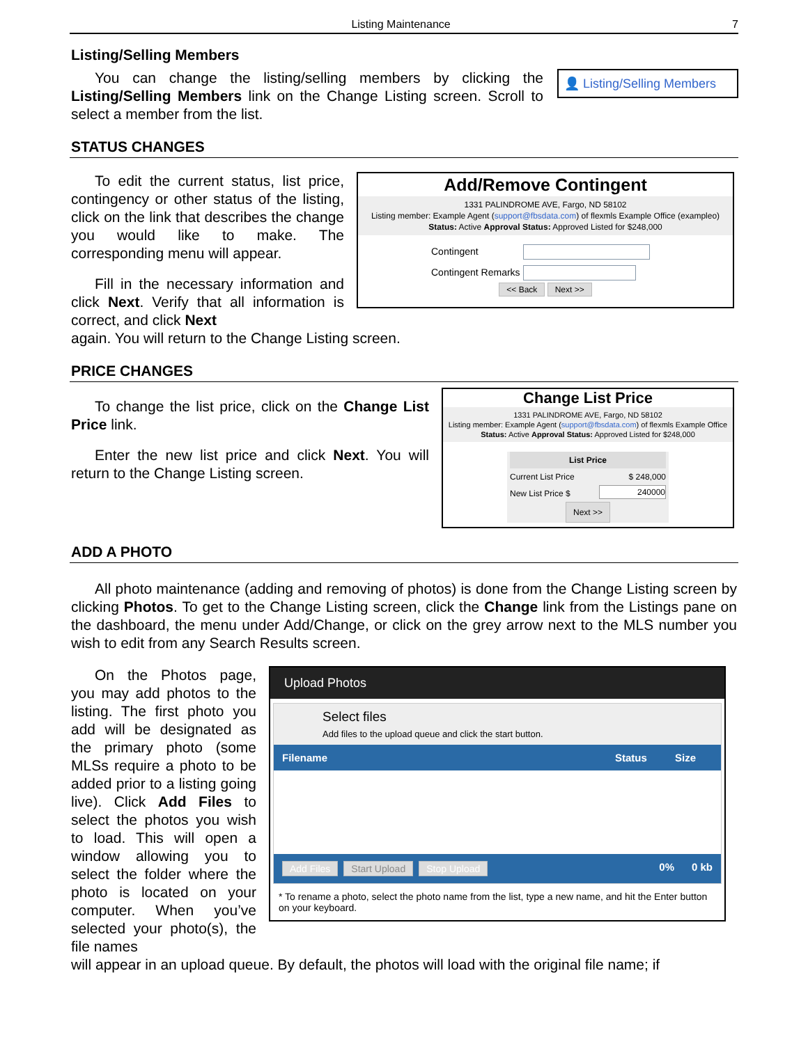Listing Maintenance 7
Listing/Selling Members
You can change the listing/selling members by clicking the Listing/Selling Members link on the Change Listing screen. Scroll to select a member from the list.
👤 Listing/Selling Members
STATUS CHANGES
To edit the current status, list price, contingency or other status of the listing, click on the link that describes the change you would like to make. The corresponding menu will appear.
Fill in the necessary information and click Next. Verify that all information is correct, and click Next
Add/Remove Contingent
1331 PALINDROME AVE, Fargo, ND 58102
Listing member: Example Agent (support@fbsdata.com) of flexmls Example Office (exampleo)
Status: Active Approval Status: Approved Listed for $248,000
Contingent
Contingent Remarks
<< Back Next >>
again. You will return to the Change Listing screen.
PRICE CHANGES
To change the list price, click on the Change List Price link.
Enter the new list price and click Next. You will return to the Change Listing screen.
Change List Price
1331 PALINDROME AVE, Fargo, ND 58102
Listing member: Example Agent (support@fbsdata.com) of flexmls Example Office
Status: Active Approval Status: Approved Listed for $248,000
List Price
Current List Price $ 248,000
New List Price $ 240000
Next >>
ADD A PHOTO
All photo maintenance (adding and removing of photos) is done from the Change Listing screen by clicking Photos. To get to the Change Listing screen, click the Change link from the Listings pane on the dashboard, the menu under Add/Change, or click on the grey arrow next to the MLS number you wish to edit from any Search Results screen.
On the Photos page, you may add photos to the listing. The first photo you add will be designated as the primary photo (some MLSs require a photo to be added prior to a listing going live). Click Add Files to select the photos you wish to load. This will open a window allowing you to select the folder where the photo is located on your computer. When you’ve selected your photo(s), the file names
Upload Photos
Select files
Add files to the upload queue and click the start button.
Filename Status Size
Add Files Start Upload Stop Upload 0% 0 kb
* To rename a photo, select the photo name from the list, type a new name, and hit the Enter button on your keyboard.
will appear in an upload queue. By default, the photos will load with the original file name; if